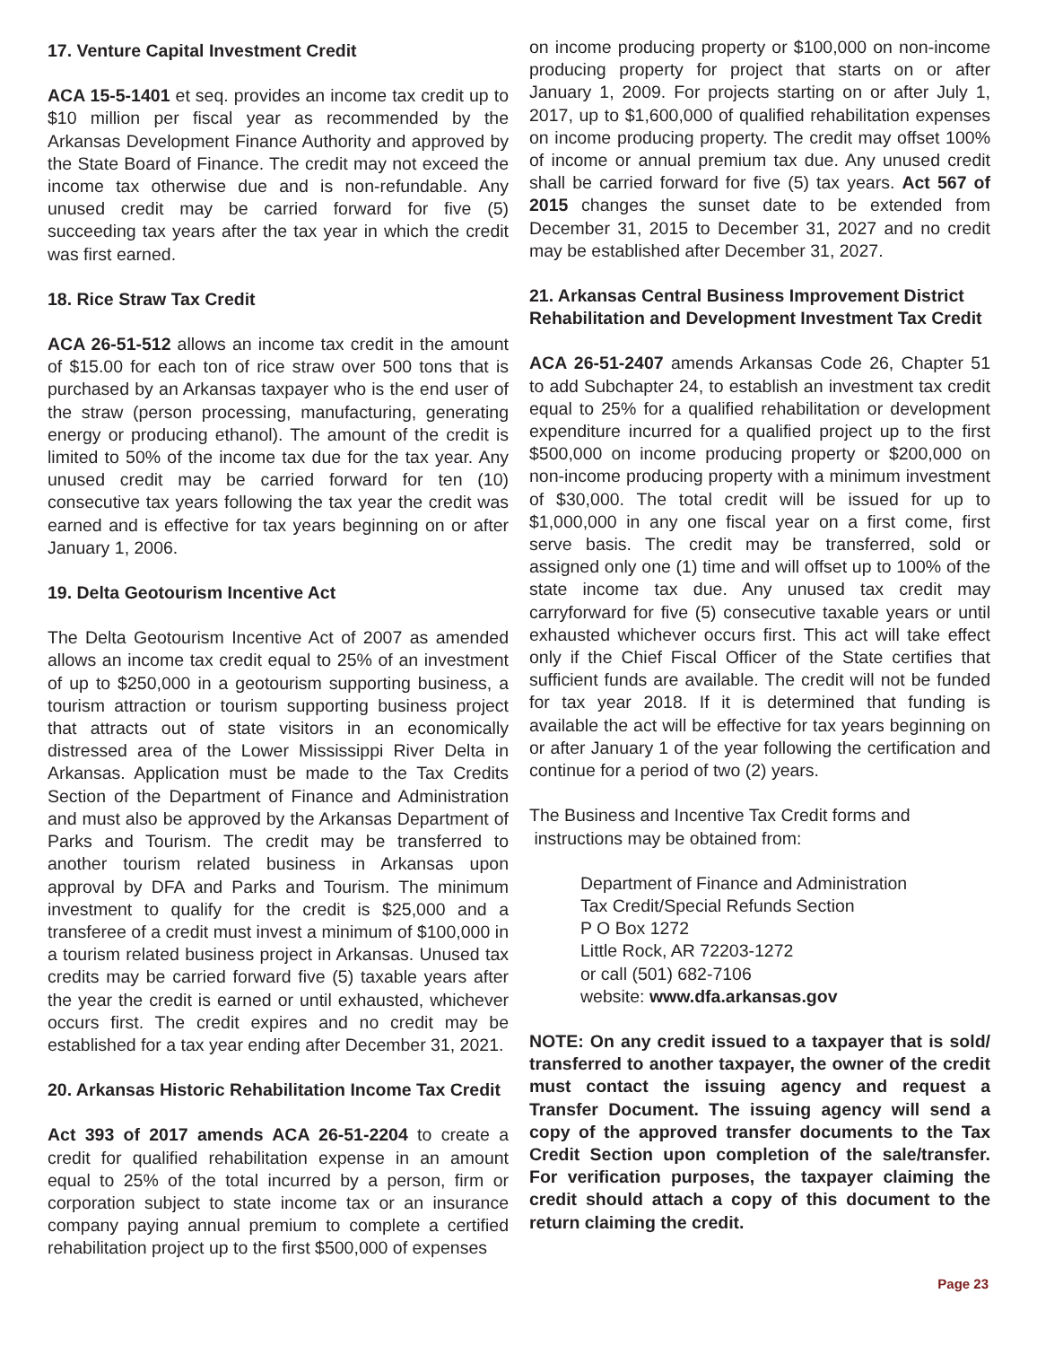17. Venture Capital Investment Credit
ACA 15-5-1401 et seq. provides an income tax credit up to $10 million per fiscal year as recommended by the Arkansas Development Finance Authority and approved by the State Board of Finance. The credit may not exceed the income tax otherwise due and is non-refundable. Any unused credit may be carried forward for five (5) succeeding tax years after the tax year in which the credit was first earned.
18. Rice Straw Tax Credit
ACA 26-51-512 allows an income tax credit in the amount of $15.00 for each ton of rice straw over 500 tons that is purchased by an Arkansas taxpayer who is the end user of the straw (person processing, manufacturing, generating energy or producing ethanol). The amount of the credit is limited to 50% of the income tax due for the tax year. Any unused credit may be carried forward for ten (10) consecutive tax years following the tax year the credit was earned and is effective for tax years beginning on or after January 1, 2006.
19. Delta Geotourism Incentive Act
The Delta Geotourism Incentive Act of 2007 as amended allows an income tax credit equal to 25% of an investment of up to $250,000 in a geotourism supporting business, a tourism attraction or tourism supporting business project that attracts out of state visitors in an economically distressed area of the Lower Mississippi River Delta in Arkansas. Application must be made to the Tax Credits Section of the Department of Finance and Administration and must also be approved by the Arkansas Department of Parks and Tourism. The credit may be transferred to another tourism related business in Arkansas upon approval by DFA and Parks and Tourism. The minimum investment to qualify for the credit is $25,000 and a transferee of a credit must invest a minimum of $100,000 in a tourism related business project in Arkansas. Unused tax credits may be carried forward five (5) taxable years after the year the credit is earned or until exhausted, whichever occurs first. The credit expires and no credit may be established for a tax year ending after December 31, 2021.
20. Arkansas Historic Rehabilitation Income Tax Credit
Act 393 of 2017 amends ACA 26-51-2204 to create a credit for qualified rehabilitation expense in an amount equal to 25% of the total incurred by a person, firm or corporation subject to state income tax or an insurance company paying annual premium to complete a certified rehabilitation project up to the first $500,000 of expenses
on income producing property or $100,000 on non-income producing property for project that starts on or after January 1, 2009. For projects starting on or after July 1, 2017, up to $1,600,000 of qualified rehabilitation expenses on income producing property. The credit may offset 100% of income or annual premium tax due. Any unused credit shall be carried forward for five (5) tax years. Act 567 of 2015 changes the sunset date to be extended from December 31, 2015 to December 31, 2027 and no credit may be established after December 31, 2027.
21. Arkansas Central Business Improvement District Rehabilitation and Development Investment Tax Credit
ACA 26-51-2407 amends Arkansas Code 26, Chapter 51 to add Subchapter 24, to establish an investment tax credit equal to 25% for a qualified rehabilitation or development expenditure incurred for a qualified project up to the first $500,000 on income producing property or $200,000 on non-income producing property with a minimum investment of $30,000. The total credit will be issued for up to $1,000,000 in any one fiscal year on a first come, first serve basis. The credit may be transferred, sold or assigned only one (1) time and will offset up to 100% of the state income tax due. Any unused tax credit may carryforward for five (5) consecutive taxable years or until exhausted whichever occurs first. This act will take effect only if the Chief Fiscal Officer of the State certifies that sufficient funds are available. The credit will not be funded for tax year 2018. If it is determined that funding is available the act will be effective for tax years beginning on or after January 1 of the year following the certification and continue for a period of two (2) years.
The Business and Incentive Tax Credit forms and
instructions may be obtained from:
Department of Finance and Administration
Tax Credit/Special Refunds Section
P O Box 1272
Little Rock, AR 72203-1272
or call (501) 682-7106
website: www.dfa.arkansas.gov
NOTE: On any credit issued to a taxpayer that is sold/ transferred to another taxpayer, the owner of the credit must contact the issuing agency and request a Transfer Document. The issuing agency will send a copy of the approved transfer documents to the Tax Credit Section upon completion of the sale/transfer. For verification purposes, the taxpayer claiming the credit should attach a copy of this document to the return claiming the credit.
Page 23